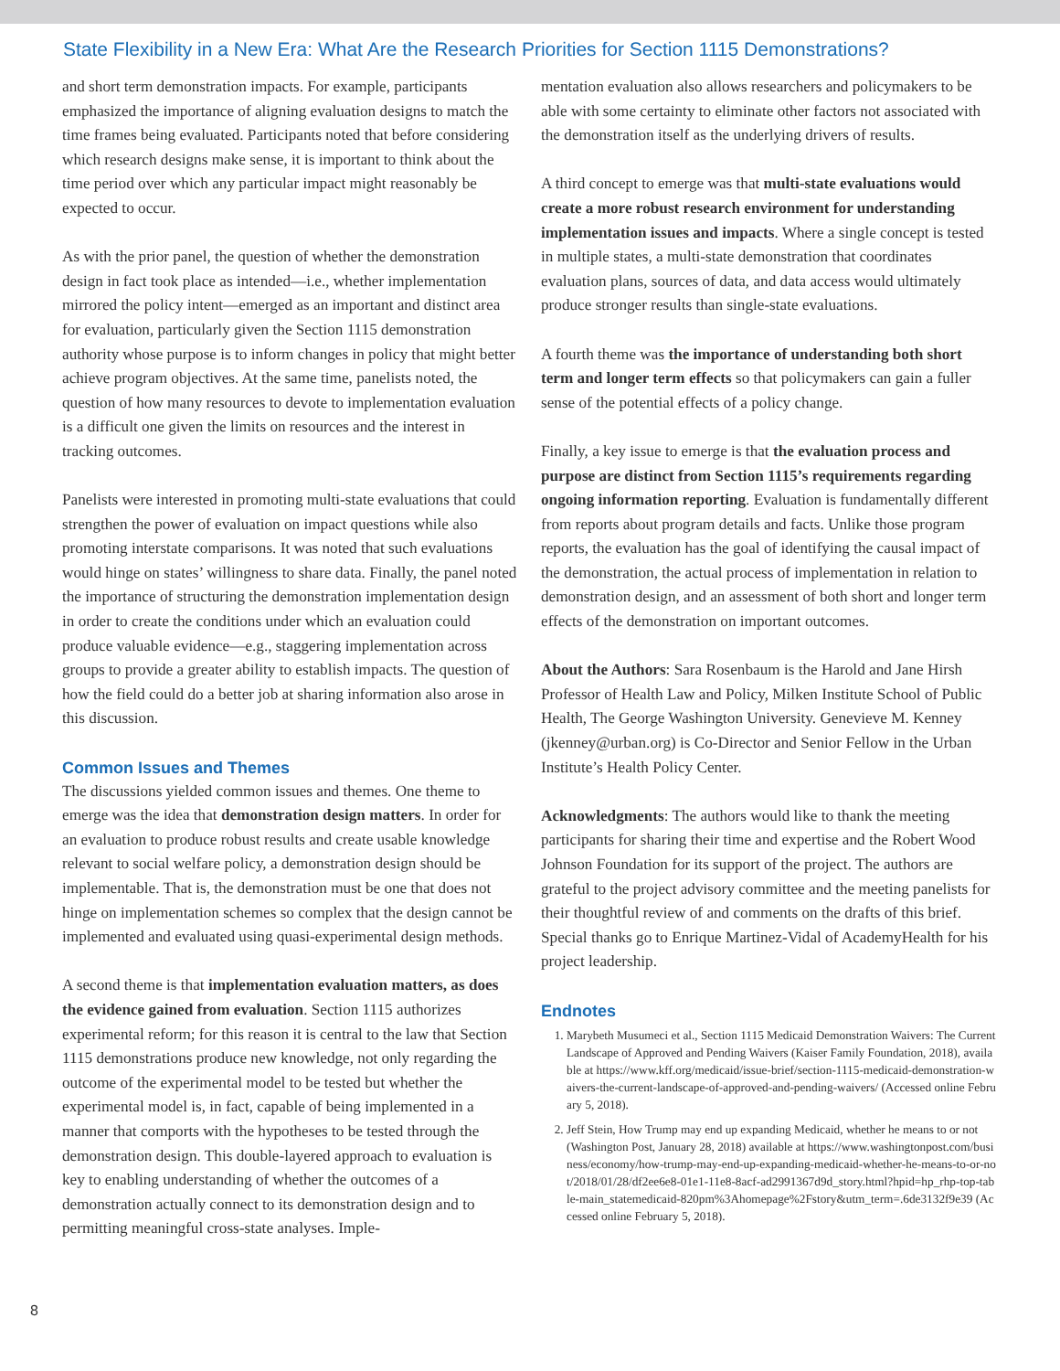State Flexibility in a New Era: What Are the Research Priorities for Section 1115 Demonstrations?
and short term demonstration impacts. For example, participants emphasized the importance of aligning evaluation designs to match the time frames being evaluated. Participants noted that before considering which research designs make sense, it is important to think about the time period over which any particular impact might reasonably be expected to occur.
As with the prior panel, the question of whether the demonstration design in fact took place as intended—i.e., whether implementation mirrored the policy intent—emerged as an important and distinct area for evaluation, particularly given the Section 1115 demonstration authority whose purpose is to inform changes in policy that might better achieve program objectives. At the same time, panelists noted, the question of how many resources to devote to implementation evaluation is a difficult one given the limits on resources and the interest in tracking outcomes.
Panelists were interested in promoting multi-state evaluations that could strengthen the power of evaluation on impact questions while also promoting interstate comparisons. It was noted that such evaluations would hinge on states’ willingness to share data. Finally, the panel noted the importance of structuring the demonstration implementation design in order to create the conditions under which an evaluation could produce valuable evidence—e.g., staggering implementation across groups to provide a greater ability to establish impacts. The question of how the field could do a better job at sharing information also arose in this discussion.
Common Issues and Themes
The discussions yielded common issues and themes. One theme to emerge was the idea that demonstration design matters. In order for an evaluation to produce robust results and create usable knowledge relevant to social welfare policy, a demonstration design should be implementable. That is, the demonstration must be one that does not hinge on implementation schemes so complex that the design cannot be implemented and evaluated using quasi-experimental design methods.
A second theme is that implementation evaluation matters, as does the evidence gained from evaluation. Section 1115 authorizes experimental reform; for this reason it is central to the law that Section 1115 demonstrations produce new knowledge, not only regarding the outcome of the experimental model to be tested but whether the experimental model is, in fact, capable of being implemented in a manner that comports with the hypotheses to be tested through the demonstration design. This double-layered approach to evaluation is key to enabling understanding of whether the outcomes of a demonstration actually connect to its demonstration design and to permitting meaningful cross-state analyses. Imple-
mentation evaluation also allows researchers and policymakers to be able with some certainty to eliminate other factors not associated with the demonstration itself as the underlying drivers of results.
A third concept to emerge was that multi-state evaluations would create a more robust research environment for understanding implementation issues and impacts. Where a single concept is tested in multiple states, a multi-state demonstration that coordinates evaluation plans, sources of data, and data access would ultimately produce stronger results than single-state evaluations.
A fourth theme was the importance of understanding both short term and longer term effects so that policymakers can gain a fuller sense of the potential effects of a policy change.
Finally, a key issue to emerge is that the evaluation process and purpose are distinct from Section 1115’s requirements regarding ongoing information reporting. Evaluation is fundamentally different from reports about program details and facts. Unlike those program reports, the evaluation has the goal of identifying the causal impact of the demonstration, the actual process of implementation in relation to demonstration design, and an assessment of both short and longer term effects of the demonstration on important outcomes.
About the Authors: Sara Rosenbaum is the Harold and Jane Hirsh Professor of Health Law and Policy, Milken Institute School of Public Health, The George Washington University. Genevieve M. Kenney (jkenney@urban.org) is Co-Director and Senior Fellow in the Urban Institute’s Health Policy Center.
Acknowledgments: The authors would like to thank the meeting participants for sharing their time and expertise and the Robert Wood Johnson Foundation for its support of the project. The authors are grateful to the project advisory committee and the meeting panelists for their thoughtful review of and comments on the drafts of this brief. Special thanks go to Enrique Martinez-Vidal of AcademyHealth for his project leadership.
Endnotes
1. Marybeth Musumeci et al., Section 1115 Medicaid Demonstration Waivers: The Current Landscape of Approved and Pending Waivers (Kaiser Family Foundation, 2018), available at https://www.kff.org/medicaid/issue-brief/section-1115-medicaid-demonstration-waivers-the-current-landscape-of-approved-and-pending-waivers/ (Accessed online February 5, 2018).
2. Jeff Stein, How Trump may end up expanding Medicaid, whether he means to or not (Washington Post, January 28, 2018) available at https://www.washingtonpost.com/business/economy/how-trump-may-end-up-expanding-medicaid-whether-he-means-to-or-not/2018/01/28/df2ee6e8-01e1-11e8-8acf-ad2991367d9d_story.html?hpid=hp_rhp-top-table-main_statemedicaid-820pm%3Ahomepage%2Fstory&utm_term=.6de3132f9e39 (Accessed online February 5, 2018).
8